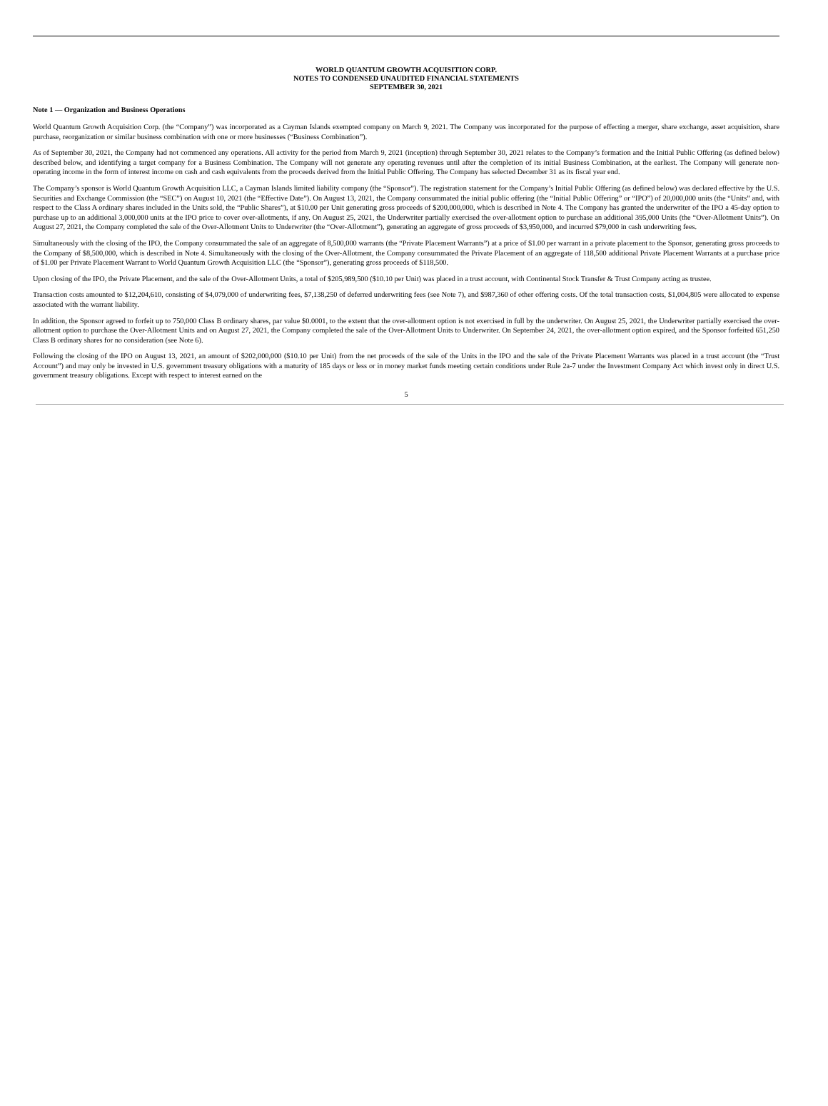WORLD QUANTUM GROWTH ACQUISITION CORP.
NOTES TO CONDENSED UNAUDITED FINANCIAL STATEMENTS
SEPTEMBER 30, 2021
Note 1 — Organization and Business Operations
World Quantum Growth Acquisition Corp. (the “Company”) was incorporated as a Cayman Islands exempted company on March 9, 2021. The Company was incorporated for the purpose of effecting a merger, share exchange, asset acquisition, share purchase, reorganization or similar business combination with one or more businesses (“Business Combination”).
As of September 30, 2021, the Company had not commenced any operations. All activity for the period from March 9, 2021 (inception) through September 30, 2021 relates to the Company’s formation and the Initial Public Offering (as defined below) described below, and identifying a target company for a Business Combination. The Company will not generate any operating revenues until after the completion of its initial Business Combination, at the earliest. The Company will generate non-operating income in the form of interest income on cash and cash equivalents from the proceeds derived from the Initial Public Offering. The Company has selected December 31 as its fiscal year end.
The Company’s sponsor is World Quantum Growth Acquisition LLC, a Cayman Islands limited liability company (the “Sponsor”). The registration statement for the Company’s Initial Public Offering (as defined below) was declared effective by the U.S. Securities and Exchange Commission (the “SEC”) on August 10, 2021 (the “Effective Date”). On August 13, 2021, the Company consummated the initial public offering (the “Initial Public Offering” or “IPO”) of 20,000,000 units (the “Units” and, with respect to the Class A ordinary shares included in the Units sold, the “Public Shares”), at $10.00 per Unit generating gross proceeds of $200,000,000, which is described in Note 4. The Company has granted the underwriter of the IPO a 45-day option to purchase up to an additional 3,000,000 units at the IPO price to cover over-allotments, if any. On August 25, 2021, the Underwriter partially exercised the over-allotment option to purchase an additional 395,000 Units (the “Over-Allotment Units”). On August 27, 2021, the Company completed the sale of the Over-Allotment Units to Underwriter (the “Over-Allotment”), generating an aggregate of gross proceeds of $3,950,000, and incurred $79,000 in cash underwriting fees.
Simultaneously with the closing of the IPO, the Company consummated the sale of an aggregate of 8,500,000 warrants (the “Private Placement Warrants”) at a price of $1.00 per warrant in a private placement to the Sponsor, generating gross proceeds to the Company of $8,500,000, which is described in Note 4. Simultaneously with the closing of the Over-Allotment, the Company consummated the Private Placement of an aggregate of 118,500 additional Private Placement Warrants at a purchase price of $1.00 per Private Placement Warrant to World Quantum Growth Acquisition LLC (the “Sponsor”), generating gross proceeds of $118,500.
Upon closing of the IPO, the Private Placement, and the sale of the Over-Allotment Units, a total of $205,989,500 ($10.10 per Unit) was placed in a trust account, with Continental Stock Transfer & Trust Company acting as trustee.
Transaction costs amounted to $12,204,610, consisting of $4,079,000 of underwriting fees, $7,138,250 of deferred underwriting fees (see Note 7), and $987,360 of other offering costs. Of the total transaction costs, $1,004,805 were allocated to expense associated with the warrant liability.
In addition, the Sponsor agreed to forfeit up to 750,000 Class B ordinary shares, par value $0.0001, to the extent that the over-allotment option is not exercised in full by the underwriter. On August 25, 2021, the Underwriter partially exercised the over-allotment option to purchase the Over-Allotment Units and on August 27, 2021, the Company completed the sale of the Over-Allotment Units to Underwriter. On September 24, 2021, the over-allotment option expired, and the Sponsor forfeited 651,250 Class B ordinary shares for no consideration (see Note 6).
Following the closing of the IPO on August 13, 2021, an amount of $202,000,000 ($10.10 per Unit) from the net proceeds of the sale of the Units in the IPO and the sale of the Private Placement Warrants was placed in a trust account (the “Trust Account”) and may only be invested in U.S. government treasury obligations with a maturity of 185 days or less or in money market funds meeting certain conditions under Rule 2a-7 under the Investment Company Act which invest only in direct U.S. government treasury obligations. Except with respect to interest earned on the
5